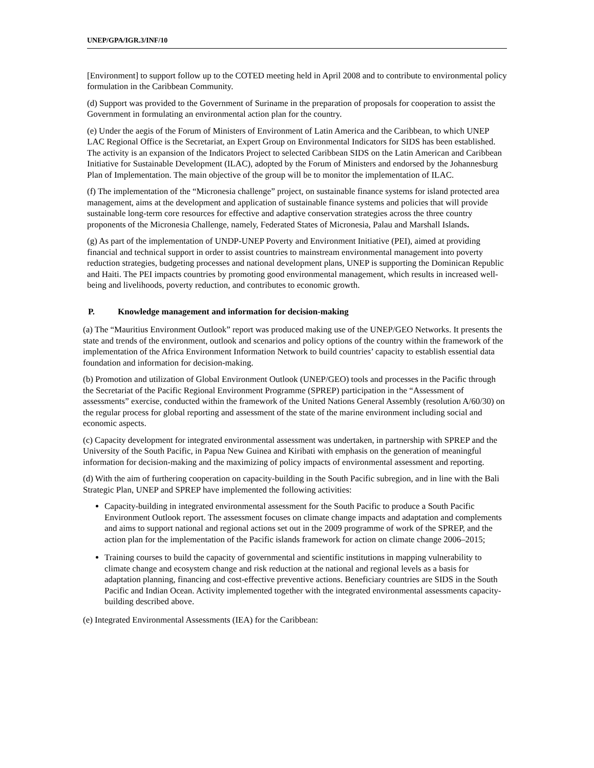UNEP/GPA/IGR.3/INF/10
[Environment] to support follow up to the COTED meeting held in April 2008 and to contribute to environmental policy formulation in the Caribbean Community.
(d) Support was provided to the Government of Suriname in the preparation of proposals for cooperation to assist the Government in formulating an environmental action plan for the country.
(e) Under the aegis of the Forum of Ministers of Environment of Latin America and the Caribbean, to which UNEP LAC Regional Office is the Secretariat, an Expert Group on Environmental Indicators for SIDS has been established. The activity is an expansion of the Indicators Project to selected Caribbean SIDS on the Latin American and Caribbean Initiative for Sustainable Development (ILAC), adopted by the Forum of Ministers and endorsed by the Johannesburg Plan of Implementation. The main objective of the group will be to monitor the implementation of ILAC.
(f) The implementation of the “Micronesia challenge” project, on sustainable finance systems for island protected area management, aims at the development and application of sustainable finance systems and policies that will provide sustainable long-term core resources for effective and adaptive conservation strategies across the three country proponents of the Micronesia Challenge, namely, Federated States of Micronesia, Palau and Marshall Islands.
(g) As part of the implementation of UNDP-UNEP Poverty and Environment Initiative (PEI), aimed at providing financial and technical support in order to assist countries to mainstream environmental management into poverty reduction strategies, budgeting processes and national development plans, UNEP is supporting the Dominican Republic and Haiti. The PEI impacts countries by promoting good environmental management, which results in increased well-being and livelihoods, poverty reduction, and contributes to economic growth.
P. Knowledge management and information for decision-making
(a) The “Mauritius Environment Outlook” report was produced making use of the UNEP/GEO Networks. It presents the state and trends of the environment, outlook and scenarios and policy options of the country within the framework of the implementation of the Africa Environment Information Network to build countries’ capacity to establish essential data foundation and information for decision-making.
(b) Promotion and utilization of Global Environment Outlook (UNEP/GEO) tools and processes in the Pacific through the Secretariat of the Pacific Regional Environment Programme (SPREP) participation in the “Assessment of assessments” exercise, conducted within the framework of the United Nations General Assembly (resolution A/60/30) on the regular process for global reporting and assessment of the state of the marine environment including social and economic aspects.
(c) Capacity development for integrated environmental assessment was undertaken, in partnership with SPREP and the University of the South Pacific, in Papua New Guinea and Kiribati with emphasis on the generation of meaningful information for decision-making and the maximizing of policy impacts of environmental assessment and reporting.
(d) With the aim of furthering cooperation on capacity-building in the South Pacific subregion, and in line with the Bali Strategic Plan, UNEP and SPREP have implemented the following activities:
Capacity-building in integrated environmental assessment for the South Pacific to produce a South Pacific Environment Outlook report. The assessment focuses on climate change impacts and adaptation and complements and aims to support national and regional actions set out in the 2009 programme of work of the SPREP, and the action plan for the implementation of the Pacific islands framework for action on climate change 2006–2015;
Training courses to build the capacity of governmental and scientific institutions in mapping vulnerability to climate change and ecosystem change and risk reduction at the national and regional levels as a basis for adaptation planning, financing and cost-effective preventive actions. Beneficiary countries are SIDS in the South Pacific and Indian Ocean. Activity implemented together with the integrated environmental assessments capacity-building described above.
(e) Integrated Environmental Assessments (IEA) for the Caribbean: